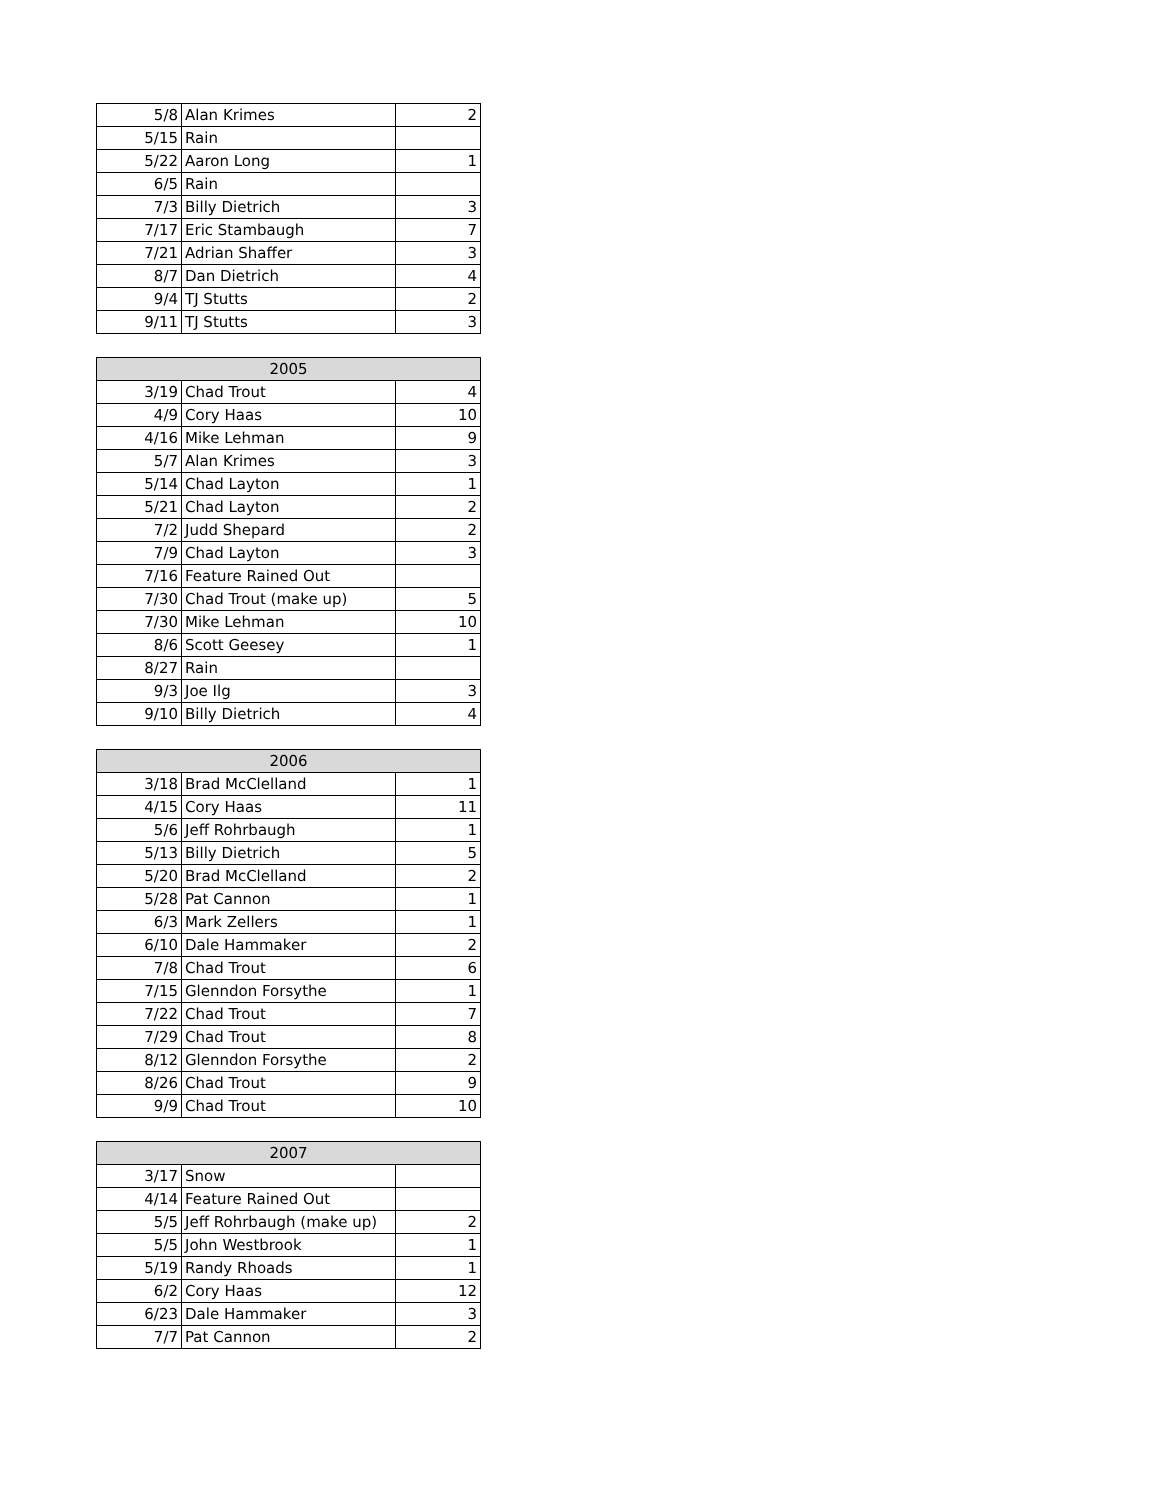| 5/8 | Alan Krimes | 2 |
| 5/15 | Rain | |
| 5/22 | Aaron Long | 1 |
| 6/5 | Rain | |
| 7/3 | Billy Dietrich | 3 |
| 7/17 | Eric Stambaugh | 7 |
| 7/21 | Adrian Shaffer | 3 |
| 8/7 | Dan Dietrich | 4 |
| 9/4 | TJ Stutts | 2 |
| 9/11 | TJ Stutts | 3 |
| 2005 | | |
| --- | --- | --- |
| 3/19 | Chad Trout | 4 |
| 4/9 | Cory Haas | 10 |
| 4/16 | Mike Lehman | 9 |
| 5/7 | Alan Krimes | 3 |
| 5/14 | Chad Layton | 1 |
| 5/21 | Chad Layton | 2 |
| 7/2 | Judd Shepard | 2 |
| 7/9 | Chad Layton | 3 |
| 7/16 | Feature Rained Out | |
| 7/30 | Chad Trout (make up) | 5 |
| 7/30 | Mike Lehman | 10 |
| 8/6 | Scott Geesey | 1 |
| 8/27 | Rain | |
| 9/3 | Joe Ilg | 3 |
| 9/10 | Billy Dietrich | 4 |
| 2006 | | |
| --- | --- | --- |
| 3/18 | Brad McClelland | 1 |
| 4/15 | Cory Haas | 11 |
| 5/6 | Jeff Rohrbaugh | 1 |
| 5/13 | Billy Dietrich | 5 |
| 5/20 | Brad McClelland | 2 |
| 5/28 | Pat Cannon | 1 |
| 6/3 | Mark Zellers | 1 |
| 6/10 | Dale Hammaker | 2 |
| 7/8 | Chad Trout | 6 |
| 7/15 | Glenndon Forsythe | 1 |
| 7/22 | Chad Trout | 7 |
| 7/29 | Chad Trout | 8 |
| 8/12 | Glenndon Forsythe | 2 |
| 8/26 | Chad Trout | 9 |
| 9/9 | Chad Trout | 10 |
| 2007 | | |
| --- | --- | --- |
| 3/17 | Snow | |
| 4/14 | Feature Rained Out | |
| 5/5 | Jeff Rohrbaugh (make up) | 2 |
| 5/5 | John Westbrook | 1 |
| 5/19 | Randy Rhoads | 1 |
| 6/2 | Cory Haas | 12 |
| 6/23 | Dale Hammaker | 3 |
| 7/7 | Pat Cannon | 2 |